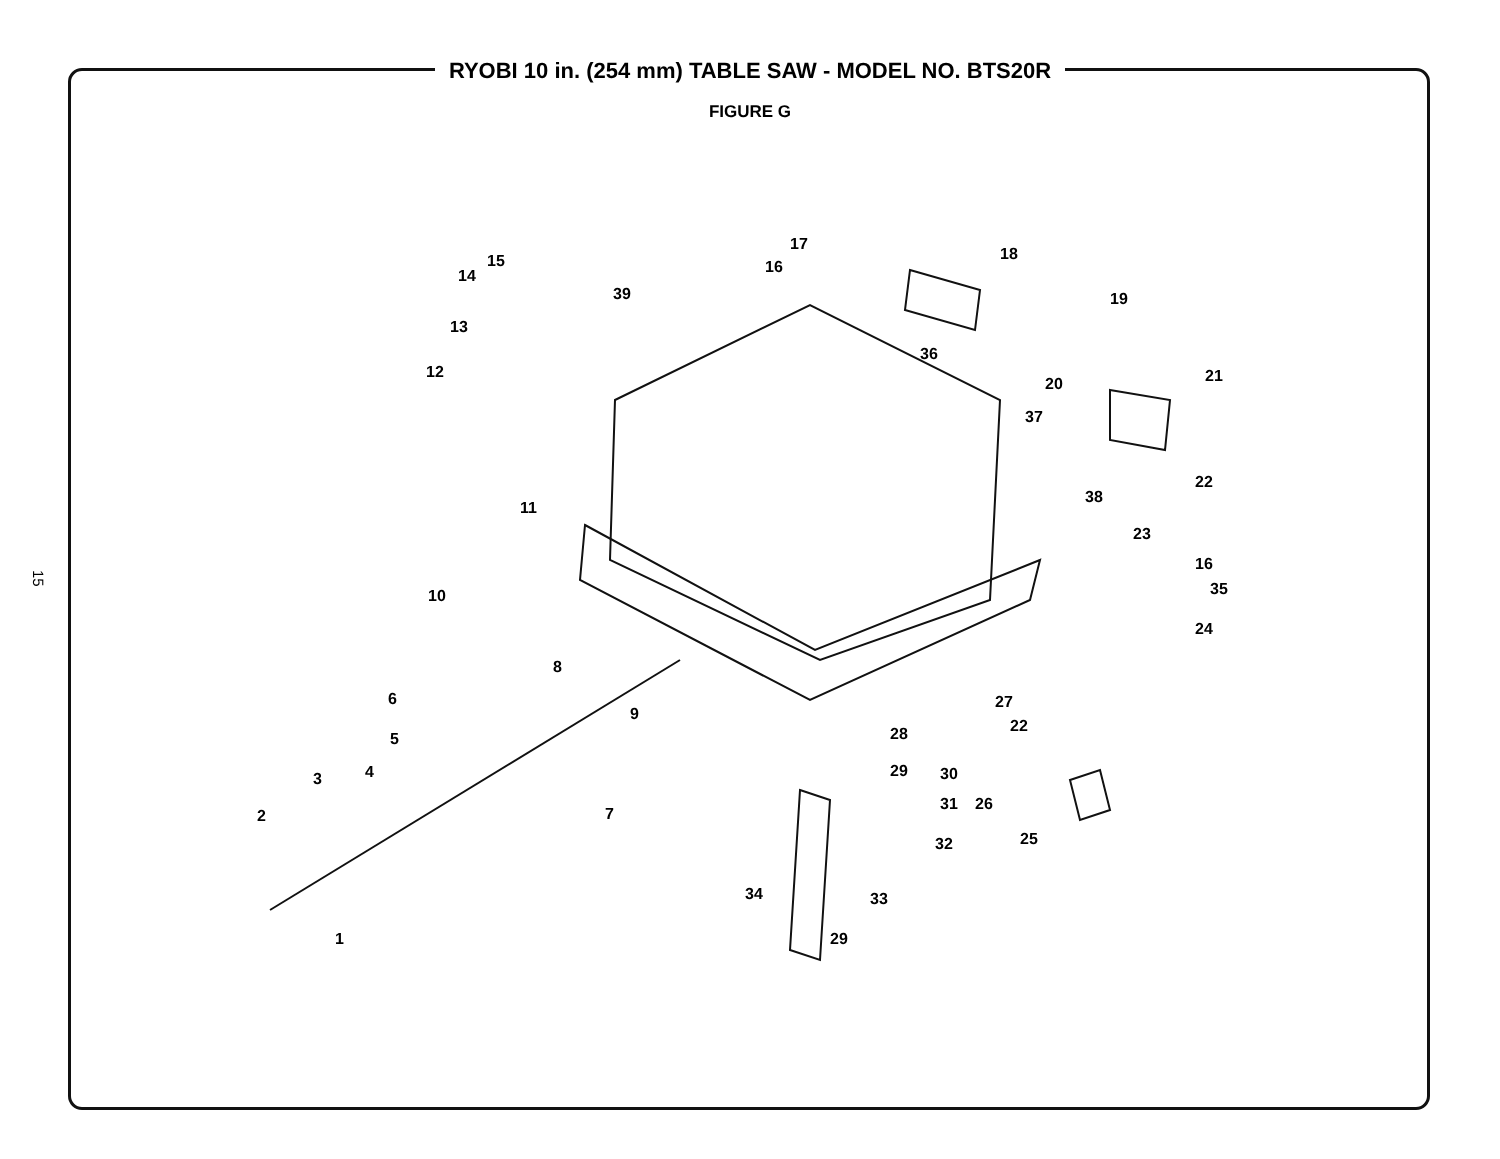RYOBI 10 in. (254 mm) TABLE SAW - MODEL NO. BTS20R
FIGURE G
15
1
2
3 4
5
6
7
8
9
10
11
12
13
14
15 16
17
18
19
20 21
22
23
16
35
24
27
22
28
29 30
31 26
25
32
33
34
29
36
37
38
39